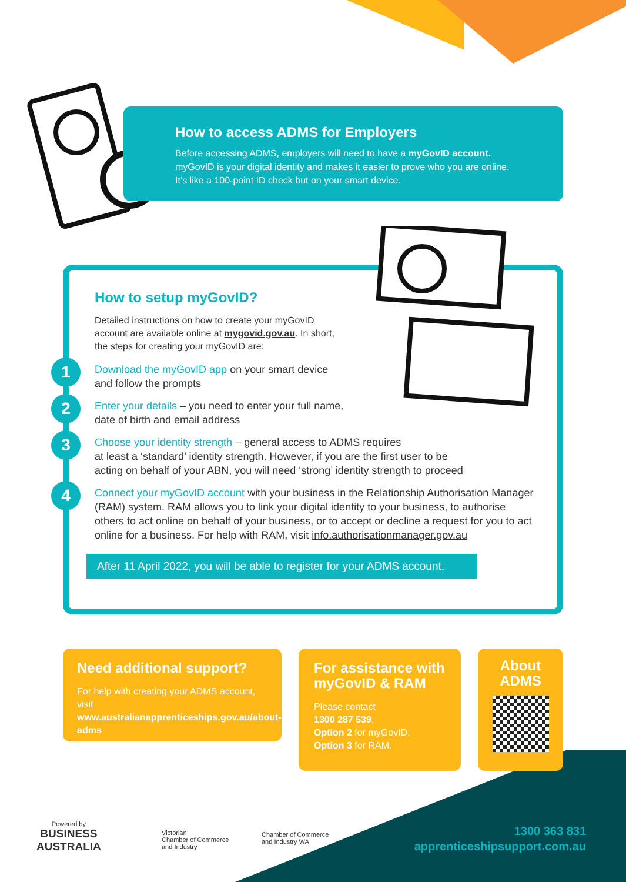How to access ADMS for Employers
Before accessing ADMS, employers will need to have a myGovID account.
myGovID is your digital identity and makes it easier to prove who you are online.
It’s like a 100-point ID check but on your smart device.
How to setup myGovID?
Detailed instructions on how to create your myGovID
account are available online at mygovid.gov.au. In short,
the steps for creating your myGovID are:
1 Download the myGovID app on your smart device
and follow the prompts
2 Enter your details – you need to enter your full name,
date of birth and email address
3 Choose your identity strength – general access to ADMS requires
at least a ‘standard’ identity strength. However, if you are the first user to be
acting on behalf of your ABN, you will need ‘strong’ identity strength to proceed
4 Connect your myGovID account with your business in the Relationship Authorisation Manager (RAM) system. RAM allows you to link your digital identity to your business, to authorise others to act online on behalf of your business, or to accept or decline a request for you to act online for a business. For help with RAM, visit info.authorisationmanager.gov.au
After 11 April 2022, you will be able to register for your ADMS account.
Need additional support?
For help with creating your ADMS account, visit www.australianapprenticeships.gov.au/about-adms
For assistance with myGovID & RAM
Please contact
1300 287 539,
Option 2 for myGovID,
Option 3 for RAM.
About
ADMS
Powered by
BUSINESS
AUSTRALIA
Victorian
Chamber of Commerce
and Industry
Chamber of Commerce
and Industry WA
1300 363 831
apprenticeshipsupport.com.au